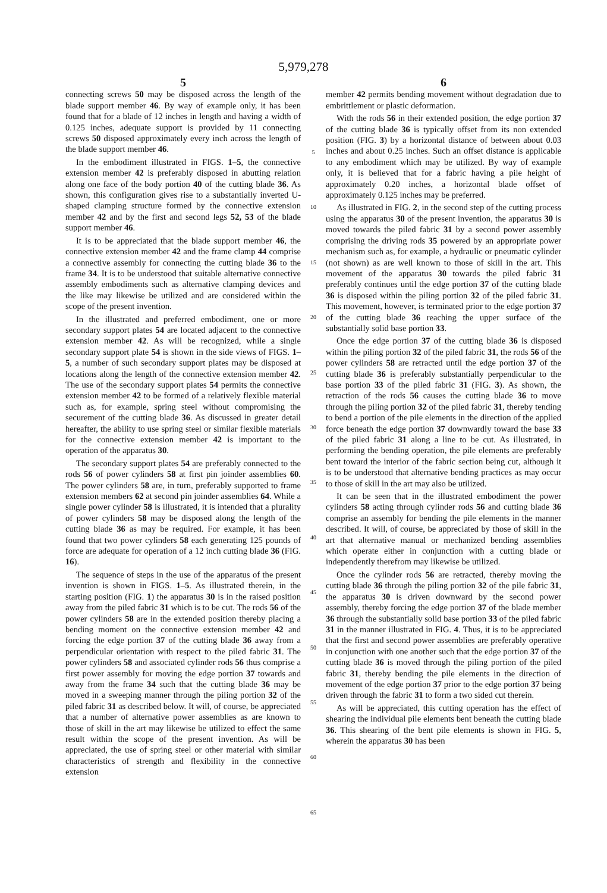5,979,278
5
connecting screws 50 may be disposed across the length of the blade support member 46. By way of example only, it has been found that for a blade of 12 inches in length and having a width of 0.125 inches, adequate support is provided by 11 connecting screws 50 disposed approximately every inch across the length of the blade support member 46.
In the embodiment illustrated in FIGS. 1–5, the connective extension member 42 is preferably disposed in abutting relation along one face of the body portion 40 of the cutting blade 36. As shown, this configuration gives rise to a substantially inverted U-shaped clamping structure formed by the connective extension member 42 and by the first and second legs 52, 53 of the blade support member 46.
It is to be appreciated that the blade support member 46, the connective extension member 42 and the frame clamp 44 comprise a connective assembly for connecting the cutting blade 36 to the frame 34. It is to be understood that suitable alternative connective assembly embodiments such as alternative clamping devices and the like may likewise be utilized and are considered within the scope of the present invention.
In the illustrated and preferred embodiment, one or more secondary support plates 54 are located adjacent to the connective extension member 42. As will be recognized, while a single secondary support plate 54 is shown in the side views of FIGS. 1–5, a number of such secondary support plates may be disposed at locations along the length of the connective extension member 42. The use of the secondary support plates 54 permits the connective extension member 42 to be formed of a relatively flexible material such as, for example, spring steel without compromising the securement of the cutting blade 36. As discussed in greater detail hereafter, the ability to use spring steel or similar flexible materials for the connective extension member 42 is important to the operation of the apparatus 30.
The secondary support plates 54 are preferably connected to the rods 56 of power cylinders 58 at first pin joinder assemblies 60. The power cylinders 58 are, in turn, preferably supported to frame extension members 62 at second pin joinder assemblies 64. While a single power cylinder 58 is illustrated, it is intended that a plurality of power cylinders 58 may be disposed along the length of the cutting blade 36 as may be required. For example, it has been found that two power cylinders 58 each generating 125 pounds of force are adequate for operation of a 12 inch cutting blade 36 (FIG. 16).
The sequence of steps in the use of the apparatus of the present invention is shown in FIGS. 1–5. As illustrated therein, in the starting position (FIG. 1) the apparatus 30 is in the raised position away from the piled fabric 31 which is to be cut. The rods 56 of the power cylinders 58 are in the extended position thereby placing a bending moment on the connective extension member 42 and forcing the edge portion 37 of the cutting blade 36 away from a perpendicular orientation with respect to the piled fabric 31. The power cylinders 58 and associated cylinder rods 56 thus comprise a first power assembly for moving the edge portion 37 towards and away from the frame 34 such that the cutting blade 36 may be moved in a sweeping manner through the piling portion 32 of the piled fabric 31 as described below. It will, of course, be appreciated that a number of alternative power assemblies as are known to those of skill in the art may likewise be utilized to effect the same result within the scope of the present invention. As will be appreciated, the use of spring steel or other material with similar characteristics of strength and flexibility in the connective extension
5
10
15
20
25
30
35
40
45
50
55
60
65
6
member 42 permits bending movement without degradation due to embrittlement or plastic deformation.
With the rods 56 in their extended position, the edge portion 37 of the cutting blade 36 is typically offset from its non extended position (FIG. 3) by a horizontal distance of between about 0.03 inches and about 0.25 inches. Such an offset distance is applicable to any embodiment which may be utilized. By way of example only, it is believed that for a fabric having a pile height of approximately 0.20 inches, a horizontal blade offset of approximately 0.125 inches may be preferred.
As illustrated in FIG. 2, in the second step of the cutting process using the apparatus 30 of the present invention, the apparatus 30 is moved towards the piled fabric 31 by a second power assembly comprising the driving rods 35 powered by an appropriate power mechanism such as, for example, a hydraulic or pneumatic cylinder (not shown) as are well known to those of skill in the art. This movement of the apparatus 30 towards the piled fabric 31 preferably continues until the edge portion 37 of the cutting blade 36 is disposed within the piling portion 32 of the piled fabric 31. This movement, however, is terminated prior to the edge portion 37 of the cutting blade 36 reaching the upper surface of the substantially solid base portion 33.
Once the edge portion 37 of the cutting blade 36 is disposed within the piling portion 32 of the piled fabric 31, the rods 56 of the power cylinders 58 are retracted until the edge portion 37 of the cutting blade 36 is preferably substantially perpendicular to the base portion 33 of the piled fabric 31 (FIG. 3). As shown, the retraction of the rods 56 causes the cutting blade 36 to move through the piling portion 32 of the piled fabric 31, thereby tending to bend a portion of the pile elements in the direction of the applied force beneath the edge portion 37 downwardly toward the base 33 of the piled fabric 31 along a line to be cut. As illustrated, in performing the bending operation, the pile elements are preferably bent toward the interior of the fabric section being cut, although it is to be understood that alternative bending practices as may occur to those of skill in the art may also be utilized.
It can be seen that in the illustrated embodiment the power cylinders 58 acting through cylinder rods 56 and cutting blade 36 comprise an assembly for bending the pile elements in the manner described. It will, of course, be appreciated by those of skill in the art that alternative manual or mechanized bending assemblies which operate either in conjunction with a cutting blade or independently therefrom may likewise be utilized.
Once the cylinder rods 56 are retracted, thereby moving the cutting blade 36 through the piling portion 32 of the pile fabric 31, the apparatus 30 is driven downward by the second power assembly, thereby forcing the edge portion 37 of the blade member 36 through the substantially solid base portion 33 of the piled fabric 31 in the manner illustrated in FIG. 4. Thus, it is to be appreciated that the first and second power assemblies are preferably operative in conjunction with one another such that the edge portion 37 of the cutting blade 36 is moved through the piling portion of the piled fabric 31, thereby bending the pile elements in the direction of movement of the edge portion 37 prior to the edge portion 37 being driven through the fabric 31 to form a two sided cut therein.
As will be appreciated, this cutting operation has the effect of shearing the individual pile elements bent beneath the cutting blade 36. This shearing of the bent pile elements is shown in FIG. 5, wherein the apparatus 30 has been